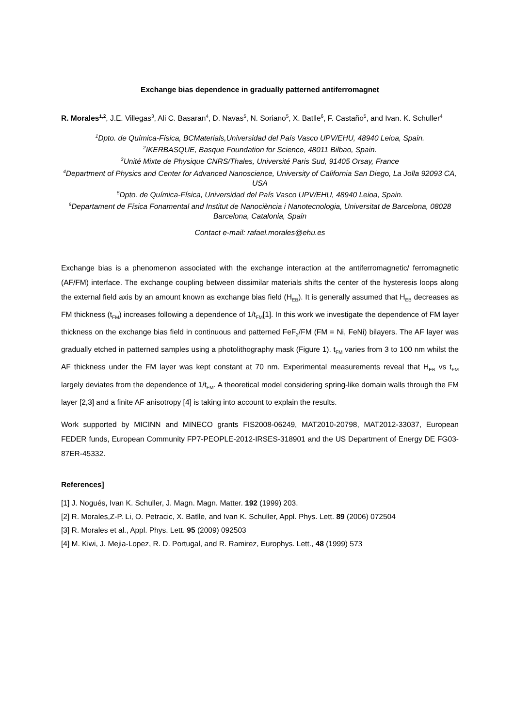Exchange bias dependence in gradually patterned antiferromagnet
R. Morales<sup>1,2</sup>, J.E. Villegas<sup>3</sup>, Ali C. Basaran<sup>4</sup>, D. Navas<sup>5</sup>, N. Soriano<sup>5</sup>, X. Batlle<sup>6</sup>, F. Castaño<sup>5</sup>, and Ivan. K. Schuller<sup>4</sup>
<sup>1</sup> Dpto. de Química-Física, BCMaterials,Universidad del País Vasco UPV/EHU, 48940 Leioa, Spain.
<sup>2</sup> IKERBASQUE, Basque Foundation for Science, 48011 Bilbao, Spain.
<sup>3</sup> Unité Mixte de Physique CNRS/Thales, Université Paris Sud, 91405 Orsay, France
<sup>4</sup> Department of Physics and Center for Advanced Nanoscience, University of California San Diego, La Jolla 92093 CA, USA
<sup>5</sup> Dpto. de Química-Física, Universidad del País Vasco UPV/EHU, 48940 Leioa, Spain.
<sup>6</sup> Departament de Física Fonamental and Institut de Nanociència i Nanotecnologia, Universitat de Barcelona, 08028 Barcelona, Catalonia, Spain
Contact e-mail: rafael.morales@ehu.es
Exchange bias is a phenomenon associated with the exchange interaction at the antiferromagnetic/ ferromagnetic (AF/FM) interface. The exchange coupling between dissimilar materials shifts the center of the hysteresis loops along the external field axis by an amount known as exchange bias field (H<sub>EB</sub>). It is generally assumed that H<sub>EB</sub> decreases as FM thickness (t<sub>FM</sub>) increases following a dependence of 1/t<sub>FM</sub>[1]. In this work we investigate the dependence of FM layer thickness on the exchange bias field in continuous and patterned FeF<sub>2</sub>/FM (FM = Ni, FeNi) bilayers. The AF layer was gradually etched in patterned samples using a photolithography mask (Figure 1). t<sub>FM</sub> varies from 3 to 100 nm whilst the AF thickness under the FM layer was kept constant at 70 nm. Experimental measurements reveal that H<sub>EB</sub> vs t<sub>FM</sub> largely deviates from the dependence of 1/t<sub>FM</sub>. A theoretical model considering spring-like domain walls through the FM layer [2,3] and a finite AF anisotropy [4] is taking into account to explain the results.
Work supported by MICINN and MINECO grants FIS2008-06249, MAT2010-20798, MAT2012-33037, European FEDER funds, European Community FP7-PEOPLE-2012-IRSES-318901 and the US Department of Energy DE FG03-87ER-45332.
References]
[1] J. Nogués, Ivan K. Schuller, J. Magn. Magn. Matter. 192 (1999) 203.
[2] R. Morales,Z-P. Li, O. Petracic, X. Batlle, and Ivan K. Schuller, Appl. Phys. Lett. 89 (2006) 072504
[3] R. Morales et al., Appl. Phys. Lett. 95 (2009) 092503
[4] M. Kiwi, J. Mejia-Lopez, R. D. Portugal, and R. Ramirez, Europhys. Lett., 48 (1999) 573